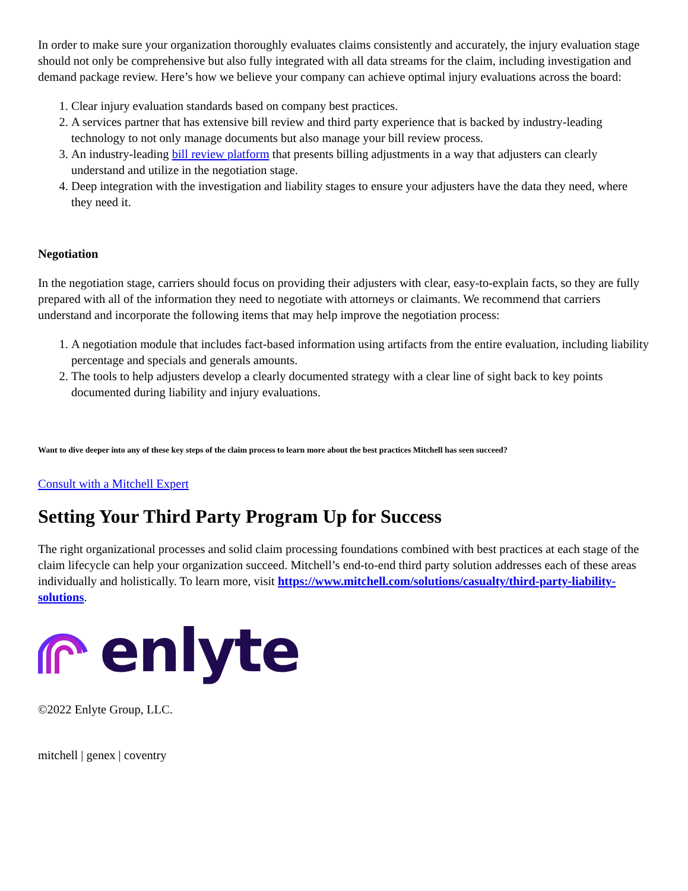In order to make sure your organization thoroughly evaluates claims consistently and accurately, the injury evaluation stage should not only be comprehensive but also fully integrated with all data streams for the claim, including investigation and demand package review. Here’s how we believe your company can achieve optimal injury evaluations across the board:
1. Clear injury evaluation standards based on company best practices.
2. A services partner that has extensive bill review and third party experience that is backed by industry-leading technology to not only manage documents but also manage your bill review process.
3. An industry-leading bill review platform that presents billing adjustments in a way that adjusters can clearly understand and utilize in the negotiation stage.
4. Deep integration with the investigation and liability stages to ensure your adjusters have the data they need, where they need it.
Negotiation
In the negotiation stage, carriers should focus on providing their adjusters with clear, easy-to-explain facts, so they are fully prepared with all of the information they need to negotiate with attorneys or claimants. We recommend that carriers understand and incorporate the following items that may help improve the negotiation process:
1. A negotiation module that includes fact-based information using artifacts from the entire evaluation, including liability percentage and specials and generals amounts.
2. The tools to help adjusters develop a clearly documented strategy with a clear line of sight back to key points documented during liability and injury evaluations.
Want to dive deeper into any of these key steps of the claim process to learn more about the best practices Mitchell has seen succeed?
Consult with a Mitchell Expert
Setting Your Third Party Program Up for Success
The right organizational processes and solid claim processing foundations combined with best practices at each stage of the claim lifecycle can help your organization succeed. Mitchell’s end-to-end third party solution addresses each of these areas individually and holistically. To learn more, visit https://www.mitchell.com/solutions/casualty/third-party-liability-solutions.
enlyte
©2022 Enlyte Group, LLC.
mitchell | genex | coventry